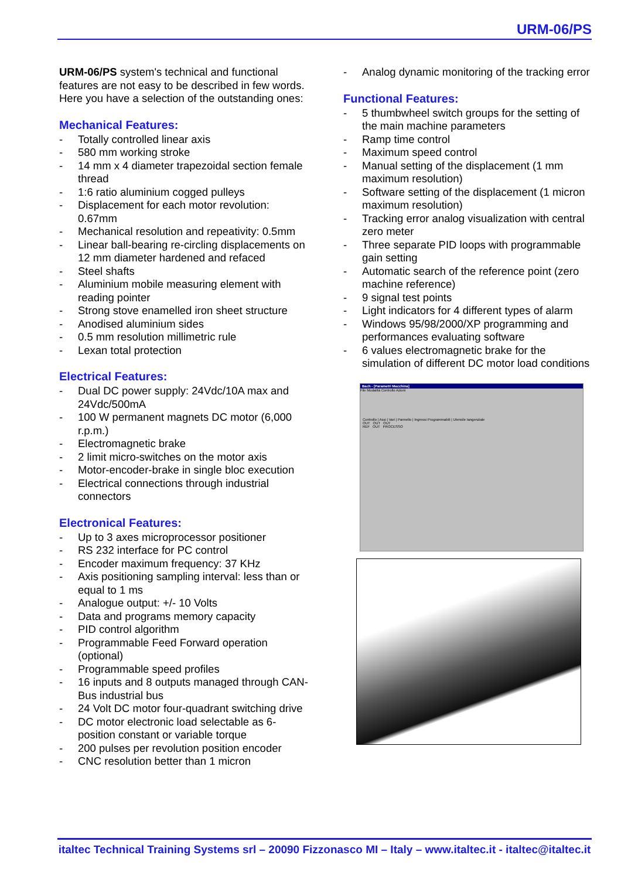URM-06/PS
URM-06/PS system's technical and functional features are not easy to be described in few words. Here you have a selection of the outstanding ones:
Mechanical Features:
- Totally controlled linear axis
- 580 mm working stroke
- 14 mm x 4 diameter trapezoidal section female thread
- 1:6 ratio aluminium cogged pulleys
- Displacement for each motor revolution: 0.67mm
- Mechanical resolution and repeativity: 0.5mm
- Linear ball-bearing re-circling displacements on 12 mm diameter hardened and refaced
- Steel shafts
- Aluminium mobile measuring element with reading pointer
- Strong stove enamelled iron sheet structure
- Anodised aluminium sides
- 0.5 mm resolution millimetric rule
- Lexan total protection
Electrical Features:
- Dual DC power supply: 24Vdc/10A max and 24Vdc/500mA
- 100 W permanent magnets DC motor (6,000 r.p.m.)
- Electromagnetic brake
- 2 limit micro-switches on the motor axis
- Motor-encoder-brake in single bloc execution
- Electrical connections through industrial connectors
Electronical Features:
- Up to 3 axes microprocessor positioner
- RS 232 interface for PC control
- Encoder maximum frequency: 37 KHz
- Axis positioning sampling interval: less than or equal to 1 ms
- Analogue output: +/- 10 Volts
- Data and programs memory capacity
- PID control algorithm
- Programmable Feed Forward operation (optional)
- Programmable speed profiles
- 16 inputs and 8 outputs managed through CAN-Bus industrial bus
- 24 Volt DC motor four-quadrant switching drive
- DC motor electronic load selectable as 6-position constant or variable torque
- 200 pulses per revolution position encoder
- CNC resolution better than 1 micron
- Analog dynamic monitoring of the tracking error
Functional Features:
- 5 thumbwheel switch groups for the setting of the main machine parameters
- Ramp time control
- Maximum speed control
- Manual setting of the displacement (1 mm maximum resolution)
- Software setting of the displacement (1 micron maximum resolution)
- Tracking error analog visualization with central zero meter
- Three separate PID loops with programmable gain setting
- Automatic search of the reference point (zero machine reference)
- 9 signal test points
- Light indicators for 4 different types of alarm
- Windows 95/98/2000/XP programming and performances evaluating software
- 6 values electromagnetic brake for the simulation of different DC motor load conditions
Bach - [Parametri Macchina]
File Modalità Controllo Azioni
Controllo | Assi | Vari | Pannello | Ingressi Programmabili | Utensile tangenziale
OUT OUT OUT
REF OUT PROCESSO
italtec Technical Training Systems srl – 20090 Fizzonasco MI – Italy – www.italtec.it - italtec@italtec.it